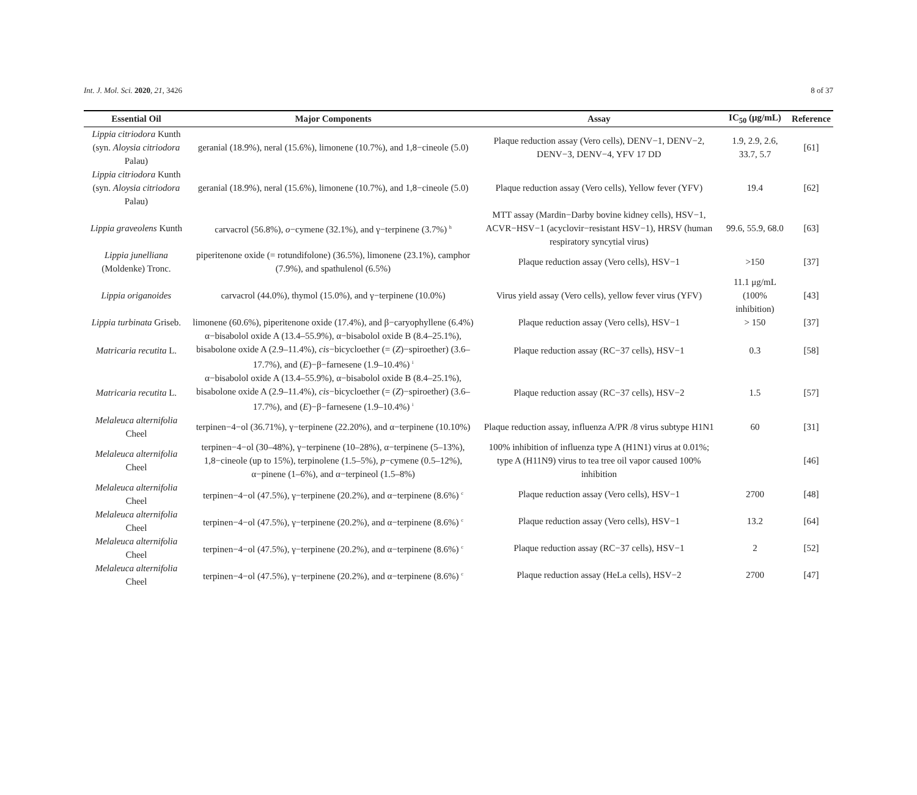Int. J. Mol. Sci. 2020, 21, 3426 8 of 37
| Essential Oil | Major Components | Assay | IC<sub>50</sub> (μg/mL) | Reference |
| --- | --- | --- | --- | --- |
| Lippia citriodora Kunth (syn. Aloysia citriodora Palau) | geranial (18.9%), neral (15.6%), limonene (10.7%), and 1,8−cineole (5.0) | Plaque reduction assay (Vero cells), DENV−1, DENV−2, DENV−3, DENV−4, YFV 17 DD | 1.9, 2.9, 2.6, 33.7, 5.7 | [61] |
| Lippia citriodora Kunth (syn. Aloysia citriodora Palau) | geranial (18.9%), neral (15.6%), limonene (10.7%), and 1,8−cineole (5.0) | Plaque reduction assay (Vero cells), Yellow fever (YFV) | 19.4 | [62] |
| Lippia graveolens Kunth | carvacrol (56.8%), o −cymene (32.1%), and γ−terpinene (3.7%) <sup>h</sup> | MTT assay (Mardin−Darby bovine kidney cells), HSV−1, ACVR−HSV−1 (acyclovir−resistant HSV−1), HRSV (human respiratory syncytial virus) | 99.6, 55.9, 68.0 | [63] |
| Lippia junelliana (Moldenke) Tronc. | piperitenone oxide (= rotundifolone) (36.5%), limonene (23.1%), camphor (7.9%), and spathulenol (6.5%) | Plaque reduction assay (Vero cells), HSV−1 | >150 | [37] |
| Lippia origanoides | carvacrol (44.0%), thymol (15.0%), and γ−terpinene (10.0%) | Virus yield assay (Vero cells), yellow fever virus (YFV) | 11.1 μg/mL (100% inhibition) | [43] |
| Lippia turbinata Griseb. | limonene (60.6%), piperitenone oxide (17.4%), and β−caryophyllene (6.4%) | Plaque reduction assay (Vero cells), HSV−1 | > 150 | [37] |
| Matricaria recutita L. | α−bisabolol oxide A (13.4–55.9%), α−bisabolol oxide B (8.4–25.1%), bisabolone oxide A (2.9–11.4%), cis −bicycloether (= ( Z )−spiroether) (3.6–17.7%), and ( E )−β−farnesene (1.9–10.4%) <sup>i</sup> | Plaque reduction assay (RC−37 cells), HSV−1 | 0.3 | [58] |
| Matricaria recutita L. | α−bisabolol oxide A (13.4–55.9%), α−bisabolol oxide B (8.4–25.1%), bisabolone oxide A (2.9–11.4%), cis −bicycloether (= ( Z )−spiroether) (3.6–17.7%), and ( E )−β−farnesene (1.9–10.4%) <sup>i</sup> | Plaque reduction assay (RC−37 cells), HSV−2 | 1.5 | [57] |
| Melaleuca alternifolia Cheel | terpinen−4−ol (36.71%), γ−terpinene (22.20%), and α−terpinene (10.10%) | Plaque reduction assay, influenza A/PR /8 virus subtype H1N1 | 60 | [31] |
| Melaleuca alternifolia Cheel | terpinen−4−ol (30–48%), γ−terpinene (10–28%), α−terpinene (5–13%), 1,8−cineole (up to 15%), terpinolene (1.5–5%), p −cymene (0.5–12%), α−pinene (1–6%), and α−terpineol (1.5–8%) | 100% inhibition of influenza type A (H1N1) virus at 0.01%; type A (H11N9) virus to tea tree oil vapor caused 100% inhibition | | [46] |
| Melaleuca alternifolia Cheel | terpinen−4−ol (47.5%), γ−terpinene (20.2%), and α−terpinene (8.6%) <sup>c</sup> | Plaque reduction assay (Vero cells), HSV−1 | 2700 | [48] |
| Melaleuca alternifolia Cheel | terpinen−4−ol (47.5%), γ−terpinene (20.2%), and α−terpinene (8.6%) <sup>c</sup> | Plaque reduction assay (Vero cells), HSV−1 | 13.2 | [64] |
| Melaleuca alternifolia Cheel | terpinen−4−ol (47.5%), γ−terpinene (20.2%), and α−terpinene (8.6%) <sup>c</sup> | Plaque reduction assay (RC−37 cells), HSV−1 | 2 | [52] |
| Melaleuca alternifolia Cheel | terpinen−4−ol (47.5%), γ−terpinene (20.2%), and α−terpinene (8.6%) <sup>c</sup> | Plaque reduction assay (HeLa cells), HSV−2 | 2700 | [47] |